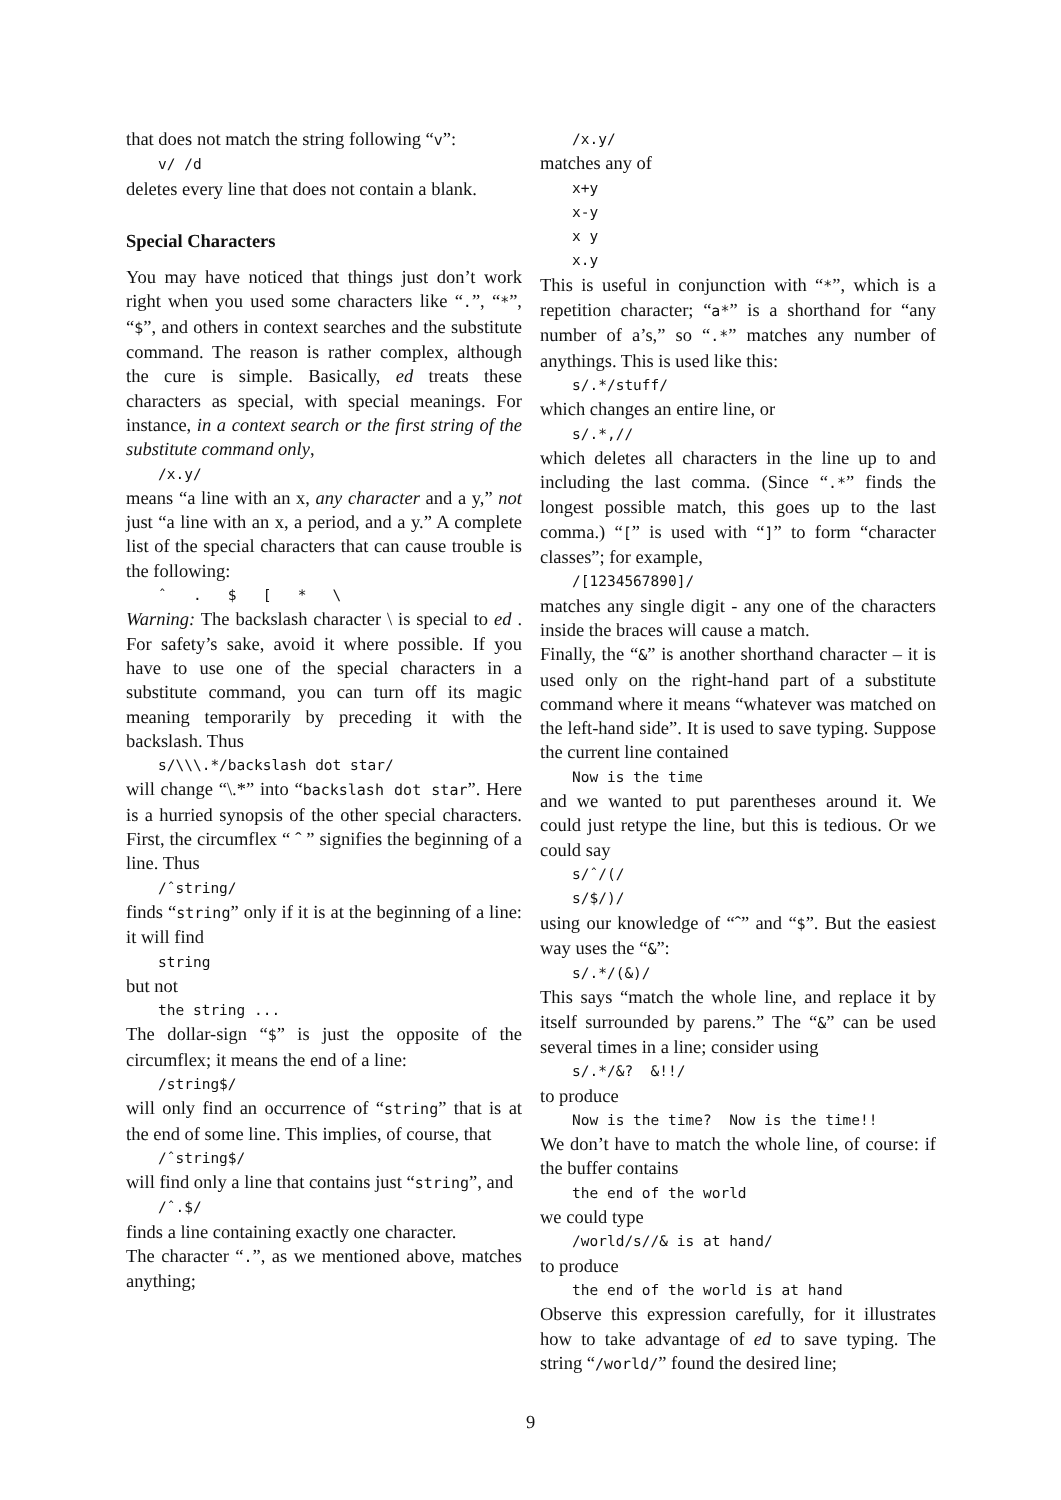that does not match the string following “v”:
v/ /d
deletes every line that does not contain a blank.
Special Characters
You may have noticed that things just don’t work right when you used some characters like “.”, “*”, “$”, and others in context searches and the substitute command. The reason is rather complex, although the cure is simple. Basically, ed treats these characters as special, with special meanings. For instance, in a context search or the first string of the substitute command only,
/x.y/
means “a line with an x, any character and a y,” not just “a line with an x, a period, and a y.” A complete list of the special characters that can cause trouble is the following:
ˆ . $ [ * \
Warning: The backslash character \ is special to ed . For safety’s sake, avoid it where possible. If you have to use one of the special characters in a substitute command, you can turn off its magic meaning temporarily by preceding it with the backslash. Thus
s/\\\.*/backslash dot star/
will change “\.*” into “backslash dot star”. Here is a hurried synopsis of the other special characters. First, the circumflex “ ˆ ” signifies the beginning of a line. Thus
/ˆstring/
finds “string” only if it is at the beginning of a line: it will find
string
but not
the string ...
The dollar-sign “$” is just the opposite of the circumflex; it means the end of a line:
/string$/
will only find an occurrence of “string” that is at the end of some line. This implies, of course, that
/ˆstring$/
will find only a line that contains just “string”, and
/ˆ.$/
finds a line containing exactly one character.
The character “.”, as we mentioned above, matches anything;
/x.y/
matches any of
x+y
x-y
x y
x.y
This is useful in conjunction with “*”, which is a repetition character; “a*” is a shorthand for “any number of a’s,” so “.*” matches any number of anythings. This is used like this:
s/.*/stuff/
which changes an entire line, or
s/.*,//
which deletes all characters in the line up to and including the last comma. (Since “.*” finds the longest possible match, this goes up to the last comma.) “[” is used with “]” to form “character classes”; for example,
/[1234567890]/
matches any single digit - any one of the characters inside the braces will cause a match.
Finally, the “&” is another shorthand character – it is used only on the right-hand part of a substitute command where it means “whatever was matched on the left-hand side”. It is used to save typing. Suppose the current line contained
Now is the time
and we wanted to put parentheses around it. We could just retype the line, but this is tedious. Or we could say
s/ˆ/(/
s/$/)/
using our knowledge of “ˆ” and “$”. But the easiest way uses the “&”:
s/.*/(&)/
This says “match the whole line, and replace it by itself surrounded by parens.” The “&” can be used several times in a line; consider using
s/.*/&? &!!/
to produce
Now is the time? Now is the time!!
We don’t have to match the whole line, of course: if the buffer contains
the end of the world
we could type
/world/s//& is at hand/
to produce
the end of the world is at hand
Observe this expression carefully, for it illustrates how to take advantage of ed to save typing. The string “/world/” found the desired line;
9